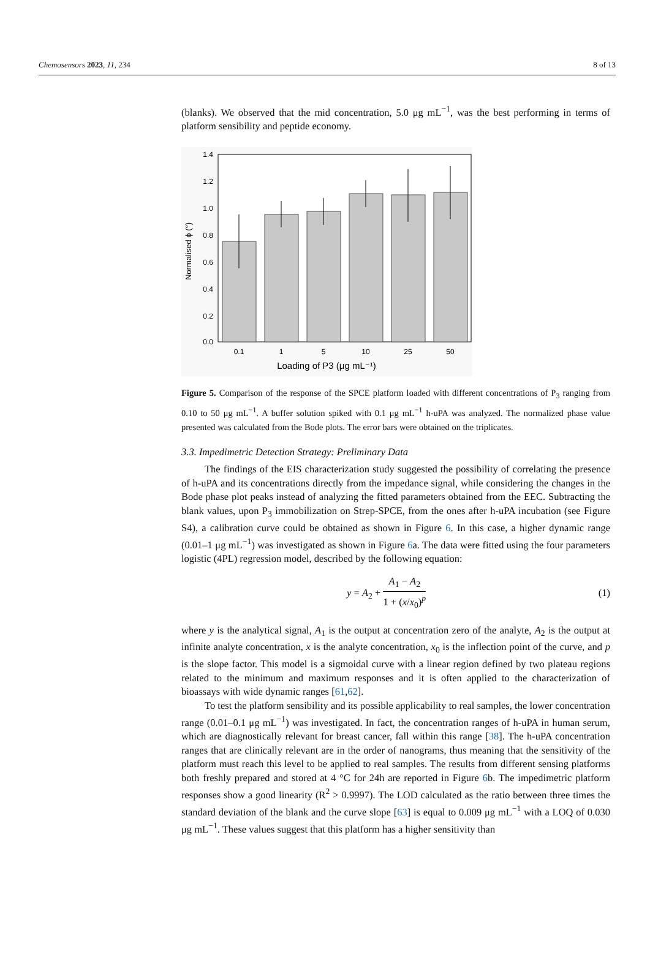Chemosensors 2023, 11, 234 8 of 13
(blanks). We observed that the mid concentration, 5.0 μg mL<sup>−1</sup>, was the best performing in terms of platform sensibility and peptide economy.
1.4
1.2
1.0
0.8
0.6
0.4
0.2
0.0
0.1
1
5
10
25
50
Loading of P3 (μg mL⁻¹)
Normalised ϕ (°)
Figure 5. Comparison of the response of the SPCE platform loaded with different concentrations of P<sub>3</sub> ranging from 0.10 to 50 μg mL<sup>−1</sup>. A buffer solution spiked with 0.1 μg mL<sup>−1</sup> h-uPA was analyzed. The normalized phase value presented was calculated from the Bode plots. The error bars were obtained on the triplicates.
3.3. Impedimetric Detection Strategy: Preliminary Data
The findings of the EIS characterization study suggested the possibility of correlating the presence of h-uPA and its concentrations directly from the impedance signal, while considering the changes in the Bode phase plot peaks instead of analyzing the fitted parameters obtained from the EEC. Subtracting the blank values, upon P<sub>3</sub> immobilization on Strep-SPCE, from the ones after h-uPA incubation (see Figure S4), a calibration curve could be obtained as shown in Figure 6. In this case, a higher dynamic range (0.01–1 μg mL<sup>−1</sup>) was investigated as shown in Figure 6a. The data were fitted using the four parameters logistic (4PL) regression model, described by the following equation:
y = A<sub>2</sub> + A<sub>1</sub> − A<sub>2</sub> 1 + (x/x<sub>0</sub>)<sup>p</sup> (1)
where y is the analytical signal, A<sub>1</sub> is the output at concentration zero of the analyte, A<sub>2</sub> is the output at infinite analyte concentration, x is the analyte concentration, x<sub>0</sub> is the inflection point of the curve, and p is the slope factor. This model is a sigmoidal curve with a linear region defined by two plateau regions related to the minimum and maximum responses and it is often applied to the characterization of bioassays with wide dynamic ranges [61,62].
To test the platform sensibility and its possible applicability to real samples, the lower concentration range (0.01–0.1 μg mL<sup>−1</sup>) was investigated. In fact, the concentration ranges of h-uPA in human serum, which are diagnostically relevant for breast cancer, fall within this range [38]. The h-uPA concentration ranges that are clinically relevant are in the order of nanograms, thus meaning that the sensitivity of the platform must reach this level to be applied to real samples. The results from different sensing platforms both freshly prepared and stored at 4 °C for 24h are reported in Figure 6b. The impedimetric platform responses show a good linearity (R<sup>2</sup> > 0.9997). The LOD calculated as the ratio between three times the standard deviation of the blank and the curve slope [63] is equal to 0.009 μg mL<sup>−1</sup> with a LOQ of 0.030 μg mL<sup>−1</sup>. These values suggest that this platform has a higher sensitivity than